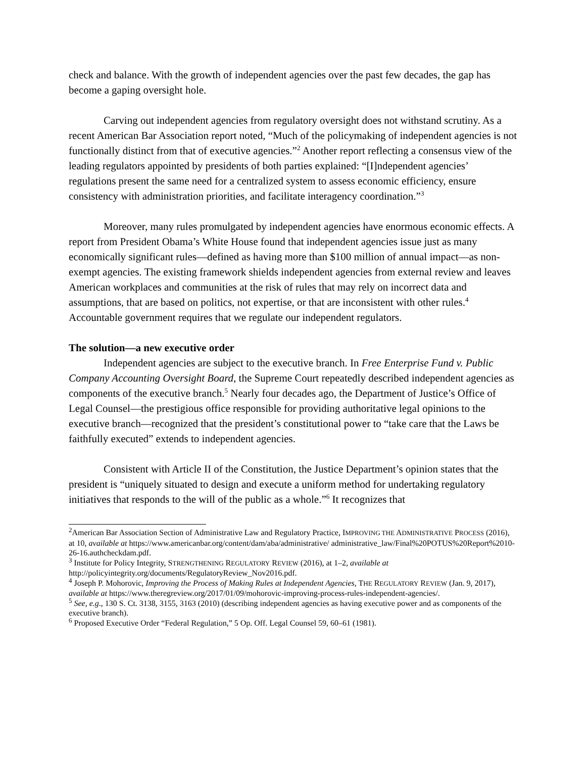check and balance. With the growth of independent agencies over the past few decades, the gap has become a gaping oversight hole.
Carving out independent agencies from regulatory oversight does not withstand scrutiny. As a recent American Bar Association report noted, “Much of the policymaking of independent agencies is not functionally distinct from that of executive agencies.”<sup>2</sup> Another report reflecting a consensus view of the leading regulators appointed by presidents of both parties explained: “[I]ndependent agencies’ regulations present the same need for a centralized system to assess economic efficiency, ensure consistency with administration priorities, and facilitate interagency coordination.”<sup>3</sup>
Moreover, many rules promulgated by independent agencies have enormous economic effects. A report from President Obama’s White House found that independent agencies issue just as many economically significant rules—defined as having more than $100 million of annual impact—as non-exempt agencies. The existing framework shields independent agencies from external review and leaves American workplaces and communities at the risk of rules that may rely on incorrect data and assumptions, that are based on politics, not expertise, or that are inconsistent with other rules.<sup>4</sup> Accountable government requires that we regulate our independent regulators.
The solution—a new executive order
Independent agencies are subject to the executive branch. In Free Enterprise Fund v. Public Company Accounting Oversight Board, the Supreme Court repeatedly described independent agencies as components of the executive branch.<sup>5</sup> Nearly four decades ago, the Department of Justice’s Office of Legal Counsel—the prestigious office responsible for providing authoritative legal opinions to the executive branch—recognized that the president’s constitutional power to “take care that the Laws be faithfully executed” extends to independent agencies.
Consistent with Article II of the Constitution, the Justice Department’s opinion states that the president is “uniquely situated to design and execute a uniform method for undertaking regulatory initiatives that responds to the will of the public as a whole.”<sup>6</sup> It recognizes that
<sup>2</sup> American Bar Association Section of Administrative Law and Regulatory Practice, IMPROVING THE ADMINISTRATIVE PROCESS (2016), at 10, available at https://www.americanbar.org/content/dam/aba/administrative/ administrative_law/Final%20POTUS%20Report%2010-26-16.authcheckdam.pdf.
<sup>3</sup> Institute for Policy Integrity, STRENGTHENING REGULATORY REVIEW (2016), at 1–2, available at http://policyintegrity.org/documents/RegulatoryReview_Nov2016.pdf.
<sup>4</sup> Joseph P. Mohorovic, Improving the Process of Making Rules at Independent Agencies, THE REGULATORY REVIEW (Jan. 9, 2017), available at https://www.theregreview.org/2017/01/09/mohorovic-improving-process-rules-independent-agencies/.
<sup>5</sup> See, e.g., 130 S. Ct. 3138, 3155, 3163 (2010) (describing independent agencies as having executive power and as components of the executive branch).
<sup>6</sup> Proposed Executive Order “Federal Regulation,” 5 Op. Off. Legal Counsel 59, 60–61 (1981).